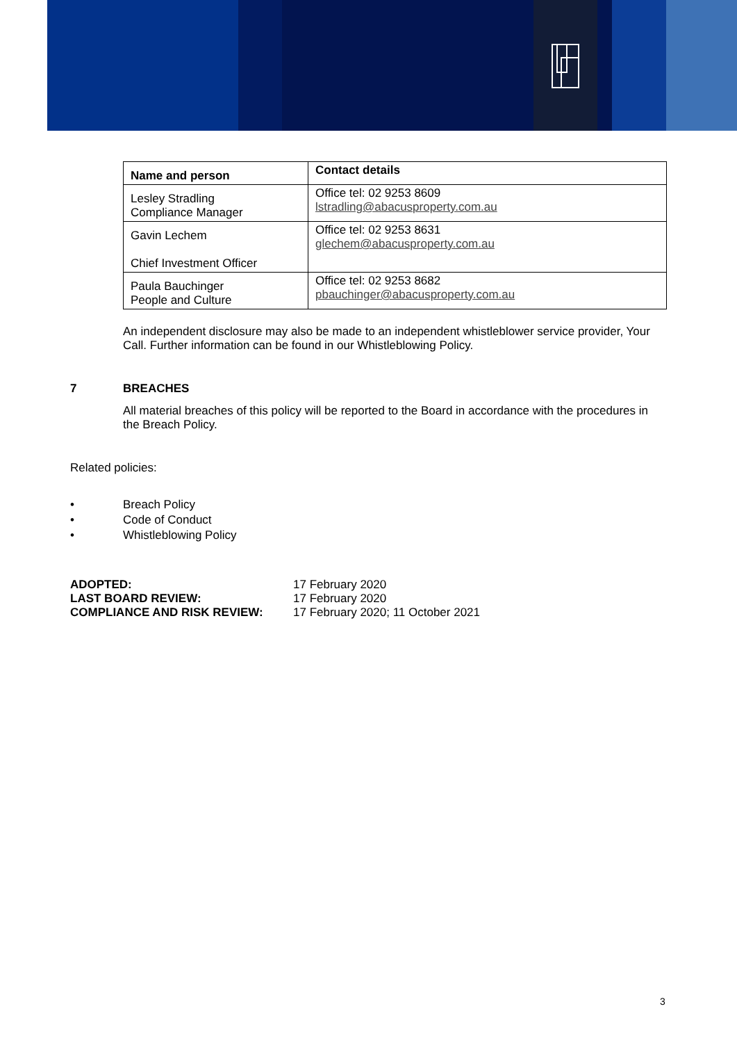| Name and person | Contact details |
| --- | --- |
| Lesley Stradling Compliance Manager | Office tel: 02 9253 8609 lstradling@abacusproperty.com.au |
| Gavin Lechem Chief Investment Officer | Office tel: 02 9253 8631 glechem@abacusproperty.com.au |
| Paula Bauchinger People and Culture | Office tel: 02 9253 8682 pbauchinger@abacusproperty.com.au |
An independent disclosure may also be made to an independent whistleblower service provider, Your Call. Further information can be found in our Whistleblowing Policy.
7 BREACHES
All material breaches of this policy will be reported to the Board in accordance with the procedures in the Breach Policy.
Related policies:
• Breach Policy
• Code of Conduct
• Whistleblowing Policy
ADOPTED: 17 February 2020
LAST BOARD REVIEW: 17 February 2020
COMPLIANCE AND RISK REVIEW: 17 February 2020; 11 October 2021
3